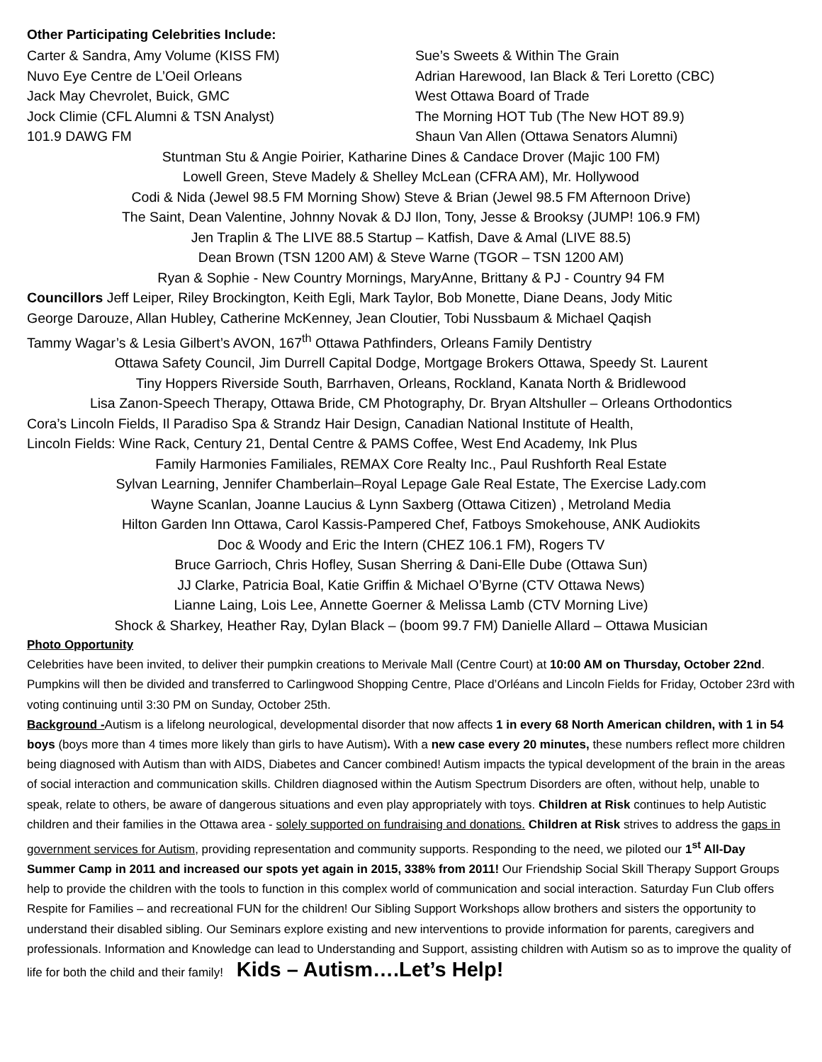Other Participating Celebrities Include:
Carter & Sandra, Amy Volume (KISS FM)
Nuvo Eye Centre de L’Oeil Orleans
Jack May Chevrolet, Buick, GMC
Jock Climie (CFL Alumni & TSN Analyst)
101.9 DAWG FM
Sue’s Sweets & Within The Grain
Adrian Harewood, Ian Black & Teri Loretto (CBC)
West Ottawa Board of Trade
The Morning HOT Tub (The New HOT 89.9)
Shaun Van Allen (Ottawa Senators Alumni)
Stuntman Stu & Angie Poirier, Katharine Dines & Candace Drover (Majic 100 FM)
Lowell Green, Steve Madely & Shelley McLean (CFRA AM), Mr. Hollywood
Codi & Nida (Jewel 98.5 FM Morning Show) Steve & Brian (Jewel 98.5 FM Afternoon Drive)
The Saint, Dean Valentine, Johnny Novak & DJ Ilon, Tony, Jesse & Brooksy (JUMP! 106.9 FM)
Jen Traplin & The LIVE 88.5 Startup – Katfish, Dave & Amal (LIVE 88.5)
Dean Brown (TSN 1200 AM) & Steve Warne (TGOR – TSN 1200 AM)
Ryan & Sophie - New Country Mornings, MaryAnne, Brittany & PJ - Country 94 FM
Councillors Jeff Leiper, Riley Brockington, Keith Egli, Mark Taylor, Bob Monette, Diane Deans, Jody Mitic
George Darouze, Allan Hubley, Catherine McKenney, Jean Cloutier, Tobi Nussbaum & Michael Qaqish
Tammy Wagar’s & Lesia Gilbert’s AVON, 167<sup>th</sup> Ottawa Pathfinders, Orleans Family Dentistry
Ottawa Safety Council, Jim Durrell Capital Dodge, Mortgage Brokers Ottawa, Speedy St. Laurent
Tiny Hoppers Riverside South, Barrhaven, Orleans, Rockland, Kanata North & Bridlewood
Lisa Zanon-Speech Therapy, Ottawa Bride, CM Photography, Dr. Bryan Altshuller – Orleans Orthodontics
Cora’s Lincoln Fields, Il Paradiso Spa & Strandz Hair Design, Canadian National Institute of Health,
Lincoln Fields: Wine Rack, Century 21, Dental Centre & PAMS Coffee, West End Academy, Ink Plus
Family Harmonies Familiales, REMAX Core Realty Inc., Paul Rushforth Real Estate
Sylvan Learning, Jennifer Chamberlain–Royal Lepage Gale Real Estate, The Exercise Lady.com
Wayne Scanlan, Joanne Laucius & Lynn Saxberg (Ottawa Citizen) , Metroland Media
Hilton Garden Inn Ottawa, Carol Kassis-Pampered Chef, Fatboys Smokehouse, ANK Audiokits
Doc & Woody and Eric the Intern (CHEZ 106.1 FM), Rogers TV
Bruce Garrioch, Chris Hofley, Susan Sherring & Dani-Elle Dube (Ottawa Sun)
JJ Clarke, Patricia Boal, Katie Griffin & Michael O’Byrne (CTV Ottawa News)
Lianne Laing, Lois Lee, Annette Goerner & Melissa Lamb (CTV Morning Live)
Shock & Sharkey, Heather Ray, Dylan Black – (boom 99.7 FM) Danielle Allard – Ottawa Musician
Photo Opportunity
Celebrities have been invited, to deliver their pumpkin creations to Merivale Mall (Centre Court) at 10:00 AM on Thursday, October 22nd. Pumpkins will then be divided and transferred to Carlingwood Shopping Centre, Place d’Orléans and Lincoln Fields for Friday, October 23rd with voting continuing until 3:30 PM on Sunday, October 25th.
Background -Autism is a lifelong neurological, developmental disorder that now affects 1 in every 68 North American children, with 1 in 54 boys (boys more than 4 times more likely than girls to have Autism). With a new case every 20 minutes, these numbers reflect more children being diagnosed with Autism than with AIDS, Diabetes and Cancer combined! Autism impacts the typical development of the brain in the areas of social interaction and communication skills. Children diagnosed within the Autism Spectrum Disorders are often, without help, unable to speak, relate to others, be aware of dangerous situations and even play appropriately with toys. Children at Risk continues to help Autistic children and their families in the Ottawa area - solely supported on fundraising and donations. Children at Risk strives to address the gaps in government services for Autism, providing representation and community supports. Responding to the need, we piloted our 1<sup>st</sup> All-Day Summer Camp in 2011 and increased our spots yet again in 2015, 338% from 2011! Our Friendship Social Skill Therapy Support Groups help to provide the children with the tools to function in this complex world of communication and social interaction. Saturday Fun Club offers Respite for Families – and recreational FUN for the children! Our Sibling Support Workshops allow brothers and sisters the opportunity to understand their disabled sibling. Our Seminars explore existing and new interventions to provide information for parents, caregivers and professionals. Information and Knowledge can lead to Understanding and Support, assisting children with Autism so as to improve the quality of life for both the child and their family! Kids – Autism….Let’s Help!